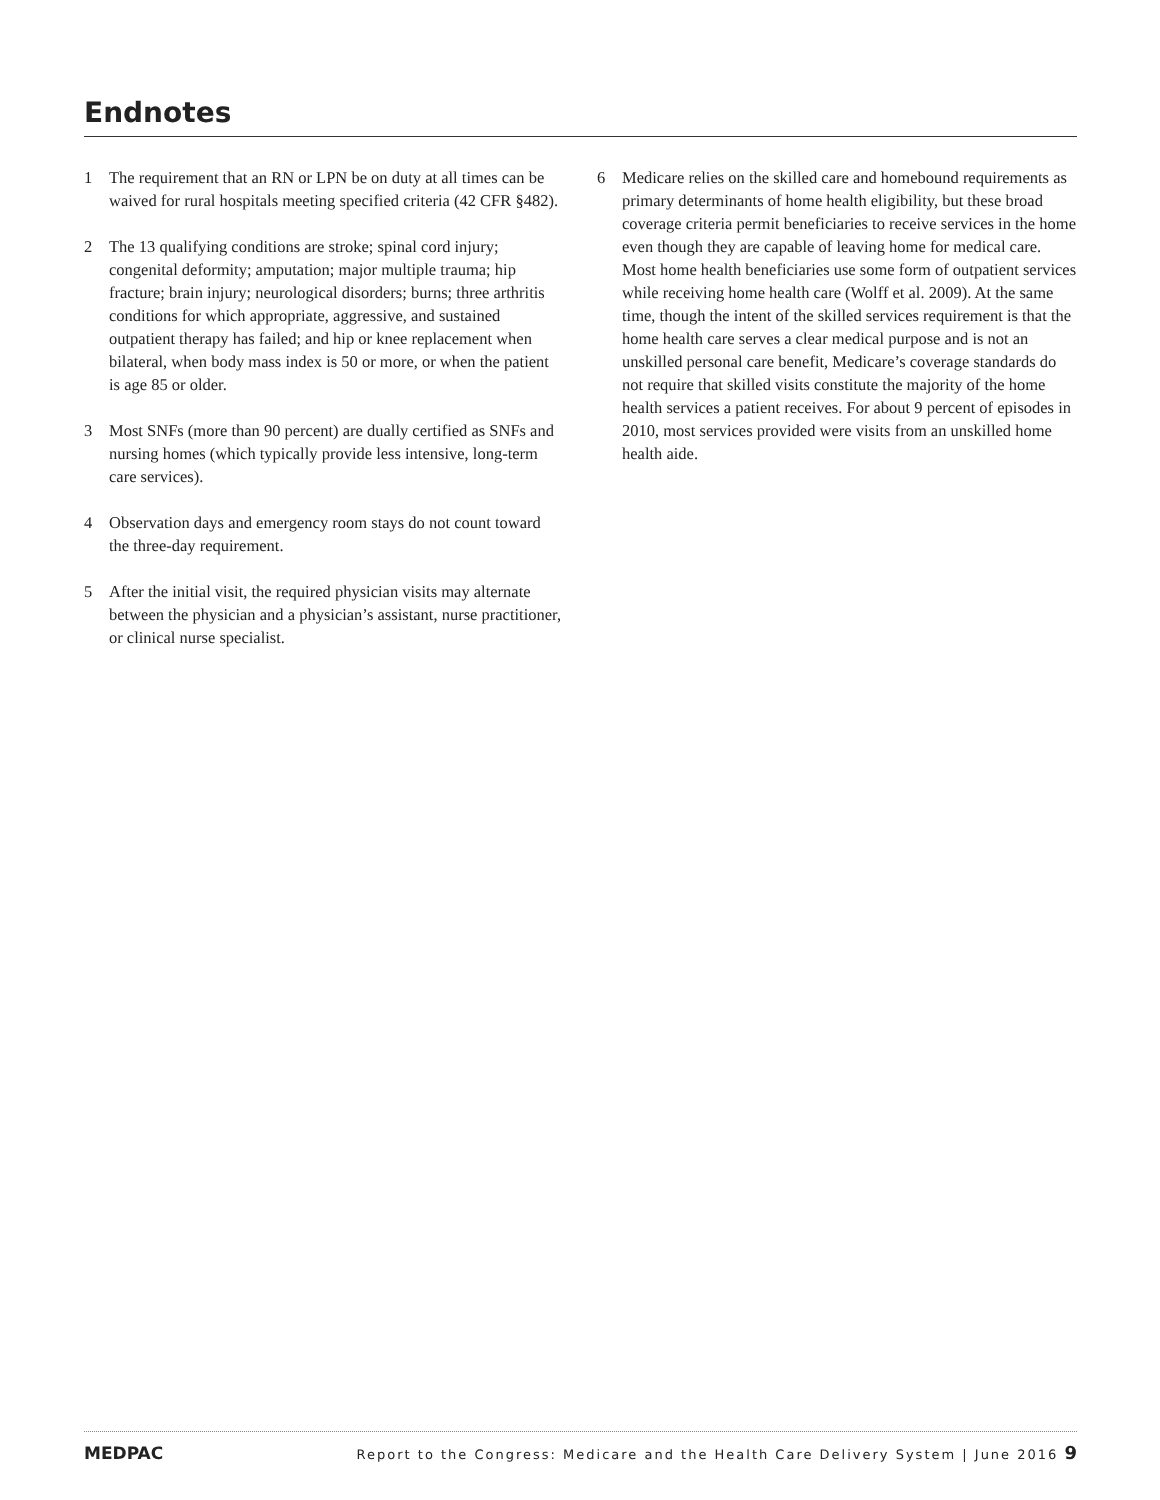Endnotes
1 The requirement that an RN or LPN be on duty at all times can be waived for rural hospitals meeting specified criteria (42 CFR §482).
2 The 13 qualifying conditions are stroke; spinal cord injury; congenital deformity; amputation; major multiple trauma; hip fracture; brain injury; neurological disorders; burns; three arthritis conditions for which appropriate, aggressive, and sustained outpatient therapy has failed; and hip or knee replacement when bilateral, when body mass index is 50 or more, or when the patient is age 85 or older.
3 Most SNFs (more than 90 percent) are dually certified as SNFs and nursing homes (which typically provide less intensive, long-term care services).
4 Observation days and emergency room stays do not count toward the three-day requirement.
5 After the initial visit, the required physician visits may alternate between the physician and a physician’s assistant, nurse practitioner, or clinical nurse specialist.
6 Medicare relies on the skilled care and homebound requirements as primary determinants of home health eligibility, but these broad coverage criteria permit beneficiaries to receive services in the home even though they are capable of leaving home for medical care. Most home health beneficiaries use some form of outpatient services while receiving home health care (Wolff et al. 2009). At the same time, though the intent of the skilled services requirement is that the home health care serves a clear medical purpose and is not an unskilled personal care benefit, Medicare’s coverage standards do not require that skilled visits constitute the majority of the home health services a patient receives. For about 9 percent of episodes in 2010, most services provided were visits from an unskilled home health aide.
MEDPAC
Report to the Congress: Medicare and the Health Care Delivery System | June 2016 9